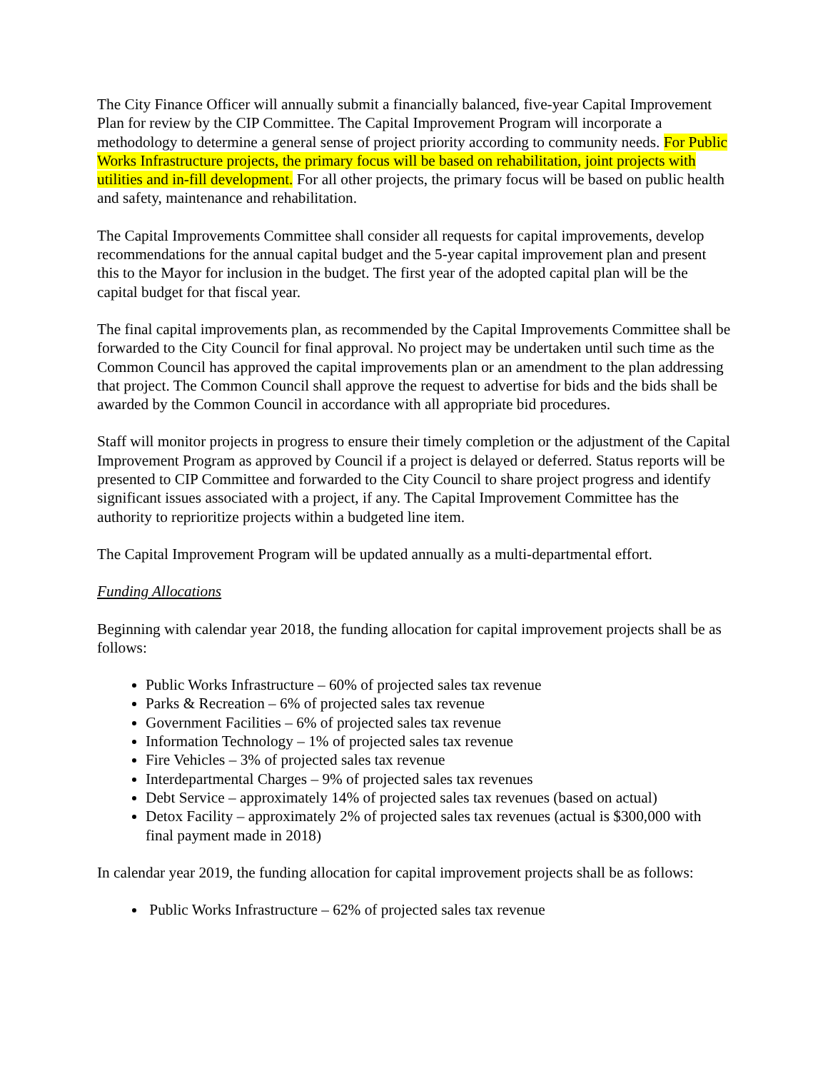The City Finance Officer will annually submit a financially balanced, five-year Capital Improvement Plan for review by the CIP Committee. The Capital Improvement Program will incorporate a methodology to determine a general sense of project priority according to community needs. For Public Works Infrastructure projects, the primary focus will be based on rehabilitation, joint projects with utilities and in-fill development. For all other projects, the primary focus will be based on public health and safety, maintenance and rehabilitation.
The Capital Improvements Committee shall consider all requests for capital improvements, develop recommendations for the annual capital budget and the 5-year capital improvement plan and present this to the Mayor for inclusion in the budget. The first year of the adopted capital plan will be the capital budget for that fiscal year.
The final capital improvements plan, as recommended by the Capital Improvements Committee shall be forwarded to the City Council for final approval. No project may be undertaken until such time as the Common Council has approved the capital improvements plan or an amendment to the plan addressing that project. The Common Council shall approve the request to advertise for bids and the bids shall be awarded by the Common Council in accordance with all appropriate bid procedures.
Staff will monitor projects in progress to ensure their timely completion or the adjustment of the Capital Improvement Program as approved by Council if a project is delayed or deferred. Status reports will be presented to CIP Committee and forwarded to the City Council to share project progress and identify significant issues associated with a project, if any. The Capital Improvement Committee has the authority to reprioritize projects within a budgeted line item.
The Capital Improvement Program will be updated annually as a multi-departmental effort.
Funding Allocations
Beginning with calendar year 2018, the funding allocation for capital improvement projects shall be as follows:
Public Works Infrastructure – 60% of projected sales tax revenue
Parks & Recreation – 6% of projected sales tax revenue
Government Facilities – 6% of projected sales tax revenue
Information Technology – 1% of projected sales tax revenue
Fire Vehicles – 3% of projected sales tax revenue
Interdepartmental Charges – 9% of projected sales tax revenues
Debt Service – approximately 14% of projected sales tax revenues (based on actual)
Detox Facility – approximately 2% of projected sales tax revenues (actual is $300,000 with final payment made in 2018)
In calendar year 2019, the funding allocation for capital improvement projects shall be as follows:
Public Works Infrastructure – 62% of projected sales tax revenue